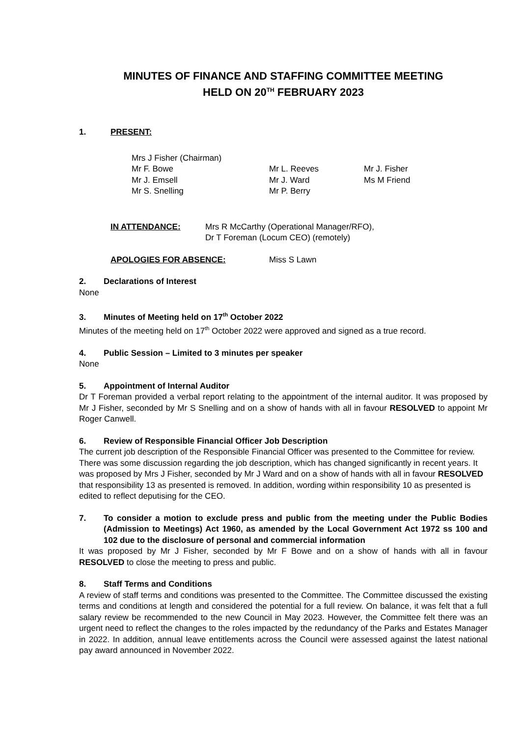MINUTES OF FINANCE AND STAFFING COMMITTEE MEETING
HELD ON 20<sup>TH</sup> FEBRUARY 2023
1. PRESENT:
| Mrs J Fisher (Chairman) | | |
| Mr F. Bowe | Mr L. Reeves | Mr J. Fisher |
| Mr J. Emsell | Mr J. Ward | Ms M Friend |
| Mr S. Snelling | Mr P. Berry | |
| IN ATTENDANCE: | Mrs R McCarthy (Operational Manager/RFO), Dr T Foreman (Locum CEO) (remotely) |
| APOLOGIES FOR ABSENCE: | Miss S Lawn |
2. Declarations of Interest
None
3. Minutes of Meeting held on 17<sup>th</sup> October 2022
Minutes of the meeting held on 17<sup>th</sup> October 2022 were approved and signed as a true record.
4. Public Session – Limited to 3 minutes per speaker
None
5. Appointment of Internal Auditor
Dr T Foreman provided a verbal report relating to the appointment of the internal auditor. It was proposed by Mr J Fisher, seconded by Mr S Snelling and on a show of hands with all in favour RESOLVED to appoint Mr Roger Canwell.
6. Review of Responsible Financial Officer Job Description
The current job description of the Responsible Financial Officer was presented to the Committee for review. There was some discussion regarding the job description, which has changed significantly in recent years. It was proposed by Mrs J Fisher, seconded by Mr J Ward and on a show of hands with all in favour RESOLVED that responsibility 13 as presented is removed. In addition, wording within responsibility 10 as presented is edited to reflect deputising for the CEO.
7. To consider a motion to exclude press and public from the meeting under the Public Bodies (Admission to Meetings) Act 1960, as amended by the Local Government Act 1972 ss 100 and 102 due to the disclosure of personal and commercial information
It was proposed by Mr J Fisher, seconded by Mr F Bowe and on a show of hands with all in favour RESOLVED to close the meeting to press and public.
8. Staff Terms and Conditions
A review of staff terms and conditions was presented to the Committee. The Committee discussed the existing terms and conditions at length and considered the potential for a full review. On balance, it was felt that a full salary review be recommended to the new Council in May 2023. However, the Committee felt there was an urgent need to reflect the changes to the roles impacted by the redundancy of the Parks and Estates Manager in 2022. In addition, annual leave entitlements across the Council were assessed against the latest national pay award announced in November 2022.